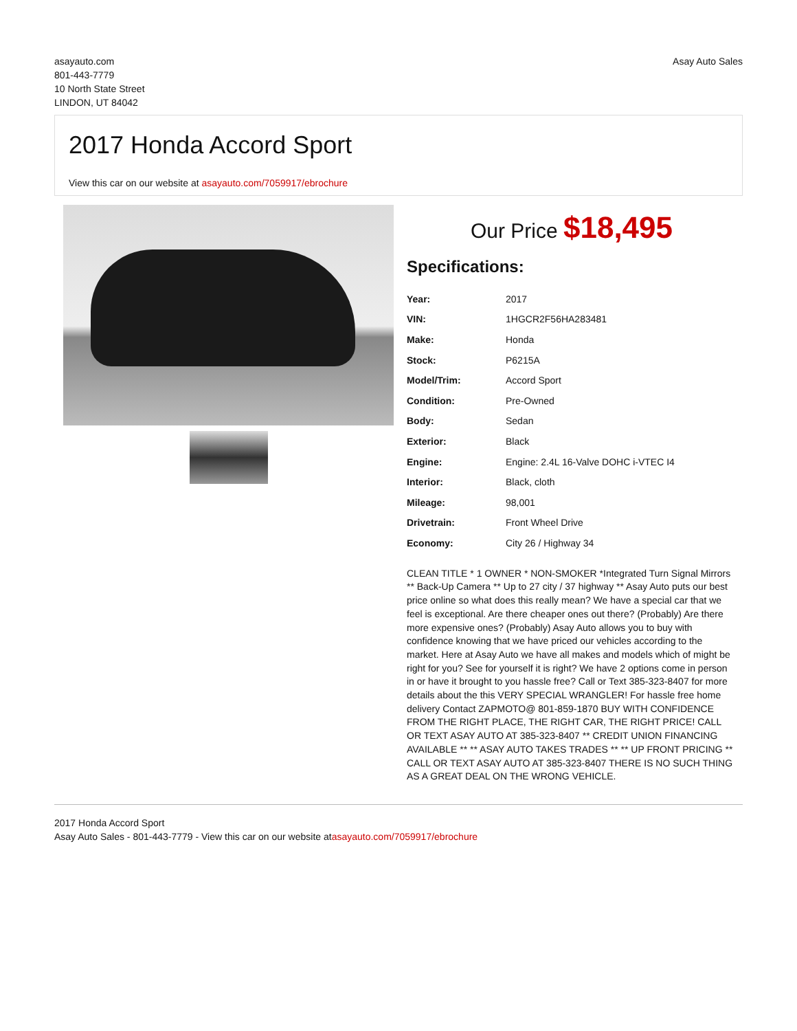asayauto.com
801-443-7779
10 North State Street
LINDON, UT 84042
Asay Auto Sales
2017 Honda Accord Sport
View this car on our website at asayauto.com/7059917/ebrochure
Our Price $18,495
Specifications:
| Year: | 2017 |
| VIN: | 1HGCR2F56HA283481 |
| Make: | Honda |
| Stock: | P6215A |
| Model/Trim: | Accord Sport |
| Condition: | Pre-Owned |
| Body: | Sedan |
| Exterior: | Black |
| Engine: | Engine: 2.4L 16-Valve DOHC i-VTEC I4 |
| Interior: | Black, cloth |
| Mileage: | 98,001 |
| Drivetrain: | Front Wheel Drive |
| Economy: | City 26 / Highway 34 |
CLEAN TITLE * 1 OWNER * NON-SMOKER *Integrated Turn Signal Mirrors ** Back-Up Camera ** Up to 27 city / 37 highway ** Asay Auto puts our best price online so what does this really mean? We have a special car that we feel is exceptional. Are there cheaper ones out there? (Probably) Are there more expensive ones? (Probably) Asay Auto allows you to buy with confidence knowing that we have priced our vehicles according to the market. Here at Asay Auto we have all makes and models which of might be right for you? See for yourself it is right? We have 2 options come in person in or have it brought to you hassle free? Call or Text 385-323-8407 for more details about the this VERY SPECIAL WRANGLER! For hassle free home delivery Contact ZAPMOTO@ 801-859-1870 BUY WITH CONFIDENCE FROM THE RIGHT PLACE, THE RIGHT CAR, THE RIGHT PRICE! CALL OR TEXT ASAY AUTO AT 385-323-8407 ** CREDIT UNION FINANCING AVAILABLE ** ** ASAY AUTO TAKES TRADES ** ** UP FRONT PRICING ** CALL OR TEXT ASAY AUTO AT 385-323-8407 THERE IS NO SUCH THING AS A GREAT DEAL ON THE WRONG VEHICLE.
2017 Honda Accord Sport
Asay Auto Sales - 801-443-7779 - View this car on our website atasayauto.com/7059917/ebrochure